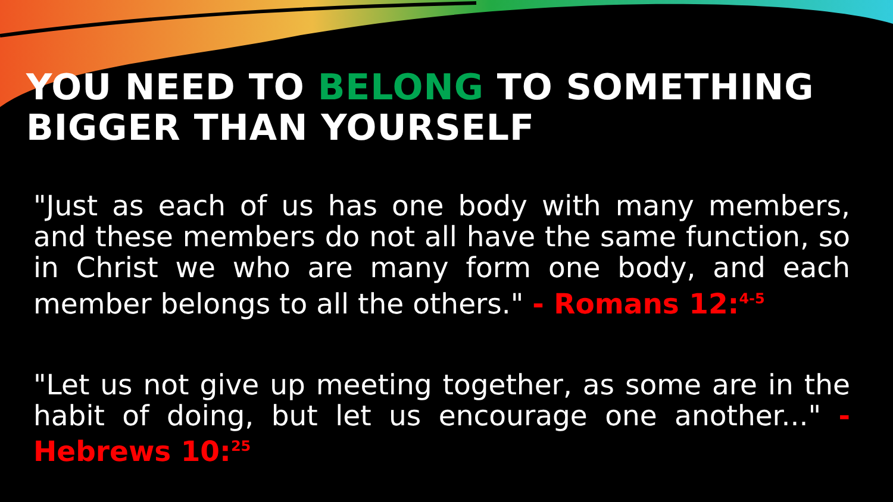YOU NEED TO BELONG TO SOMETHING BIGGER THAN YOURSELF
"Just as each of us has one body with many members, and these members do not all have the same function, so in Christ we who are many form one body, and each member belongs to all the others." - Romans 12:<sup>4-5</sup>
"Let us not give up meeting together, as some are in the habit of doing, but let us encourage one another..." - Hebrews 10:<sup>25</sup>